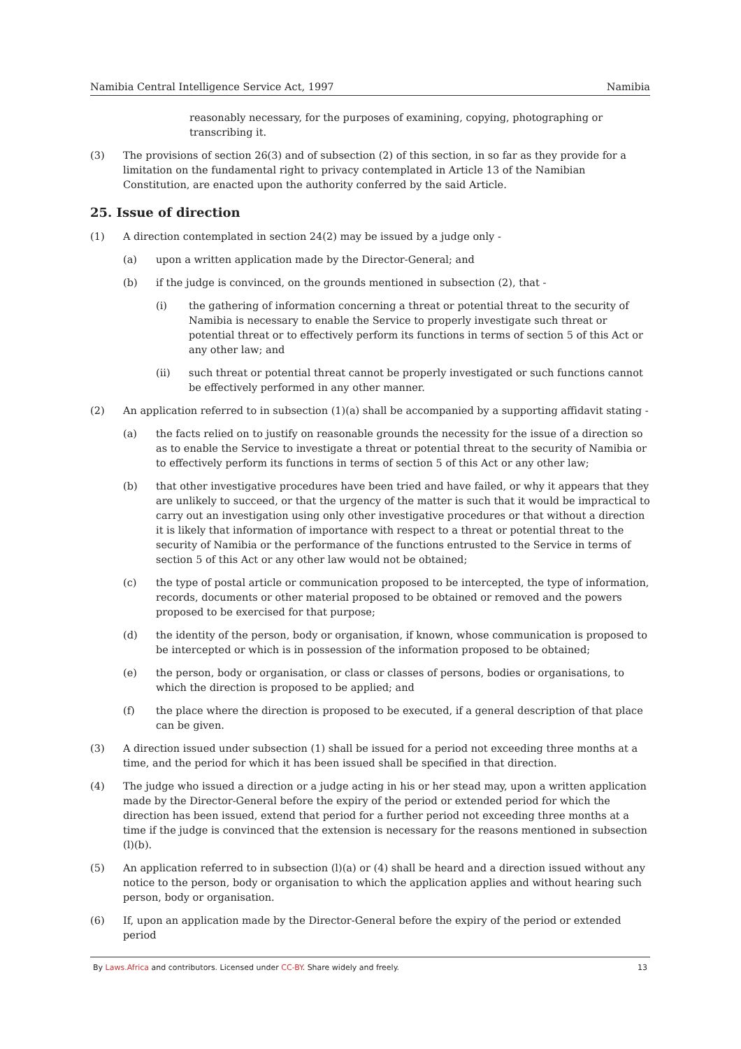Namibia Central Intelligence Service Act, 1997 Namibia
reasonably necessary, for the purposes of examining, copying, photographing or transcribing it.
(3) The provisions of section 26(3) and of subsection (2) of this section, in so far as they provide for a limitation on the fundamental right to privacy contemplated in Article 13 of the Namibian Constitution, are enacted upon the authority conferred by the said Article.
25. Issue of direction
(1) A direction contemplated in section 24(2) may be issued by a judge only -
(a) upon a written application made by the Director-General; and
(b) if the judge is convinced, on the grounds mentioned in subsection (2), that -
(i) the gathering of information concerning a threat or potential threat to the security of Namibia is necessary to enable the Service to properly investigate such threat or potential threat or to effectively perform its functions in terms of section 5 of this Act or any other law; and
(ii) such threat or potential threat cannot be properly investigated or such functions cannot be effectively performed in any other manner.
(2) An application referred to in subsection (1)(a) shall be accompanied by a supporting affidavit stating -
(a) the facts relied on to justify on reasonable grounds the necessity for the issue of a direction so as to enable the Service to investigate a threat or potential threat to the security of Namibia or to effectively perform its functions in terms of section 5 of this Act or any other law;
(b) that other investigative procedures have been tried and have failed, or why it appears that they are unlikely to succeed, or that the urgency of the matter is such that it would be impractical to carry out an investigation using only other investigative procedures or that without a direction it is likely that information of importance with respect to a threat or potential threat to the security of Namibia or the performance of the functions entrusted to the Service in terms of section 5 of this Act or any other law would not be obtained;
(c) the type of postal article or communication proposed to be intercepted, the type of information, records, documents or other material proposed to be obtained or removed and the powers proposed to be exercised for that purpose;
(d) the identity of the person, body or organisation, if known, whose communication is proposed to be intercepted or which is in possession of the information proposed to be obtained;
(e) the person, body or organisation, or class or classes of persons, bodies or organisations, to which the direction is proposed to be applied; and
(f) the place where the direction is proposed to be executed, if a general description of that place can be given.
(3) A direction issued under subsection (1) shall be issued for a period not exceeding three months at a time, and the period for which it has been issued shall be specified in that direction.
(4) The judge who issued a direction or a judge acting in his or her stead may, upon a written application made by the Director-General before the expiry of the period or extended period for which the direction has been issued, extend that period for a further period not exceeding three months at a time if the judge is convinced that the extension is necessary for the reasons mentioned in subsection (l)(b).
(5) An application referred to in subsection (l)(a) or (4) shall be heard and a direction issued without any notice to the person, body or organisation to which the application applies and without hearing such person, body or organisation.
(6) If, upon an application made by the Director-General before the expiry of the period or extended period
By Laws.Africa and contributors. Licensed under CC-BY. Share widely and freely. 13